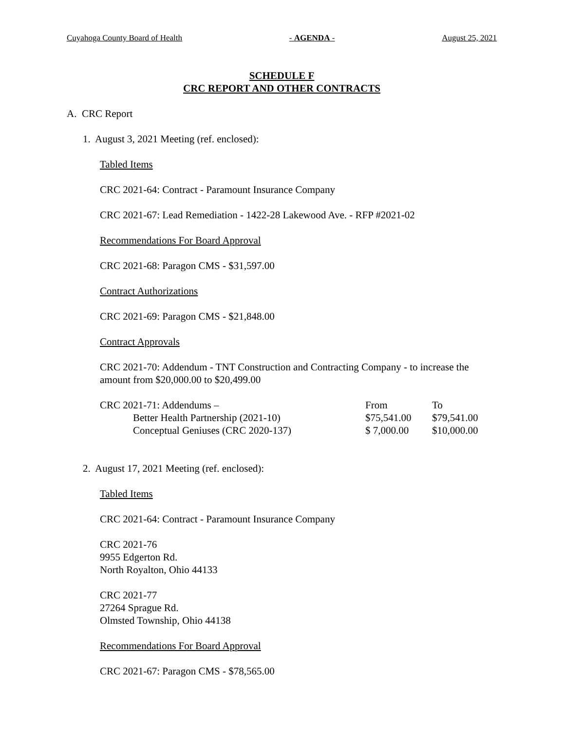Cuyahoga County Board of Health - AGENDA - August 25, 2021
SCHEDULE F
CRC REPORT AND OTHER CONTRACTS
A. CRC Report
1. August 3, 2021 Meeting (ref. enclosed):
Tabled Items
CRC 2021-64: Contract - Paramount Insurance Company
CRC 2021-67: Lead Remediation - 1422-28 Lakewood Ave. - RFP #2021-02
Recommendations For Board Approval
CRC 2021-68: Paragon CMS - $31,597.00
Contract Authorizations
CRC 2021-69: Paragon CMS - $21,848.00
Contract Approvals
CRC 2021-70: Addendum - TNT Construction and Contracting Company - to increase the amount from $20,000.00 to $20,499.00
| CRC 2021-71: Addendums – | From | To |
| Better Health Partnership (2021-10) | $75,541.00 | $79,541.00 |
| Conceptual Geniuses (CRC 2020-137) | $ 7,000.00 | $10,000.00 |
2. August 17, 2021 Meeting (ref. enclosed):
Tabled Items
CRC 2021-64: Contract - Paramount Insurance Company
CRC 2021-76
9955 Edgerton Rd.
North Royalton, Ohio 44133
CRC 2021-77
27264 Sprague Rd.
Olmsted Township, Ohio 44138
Recommendations For Board Approval
CRC 2021-67: Paragon CMS - $78,565.00